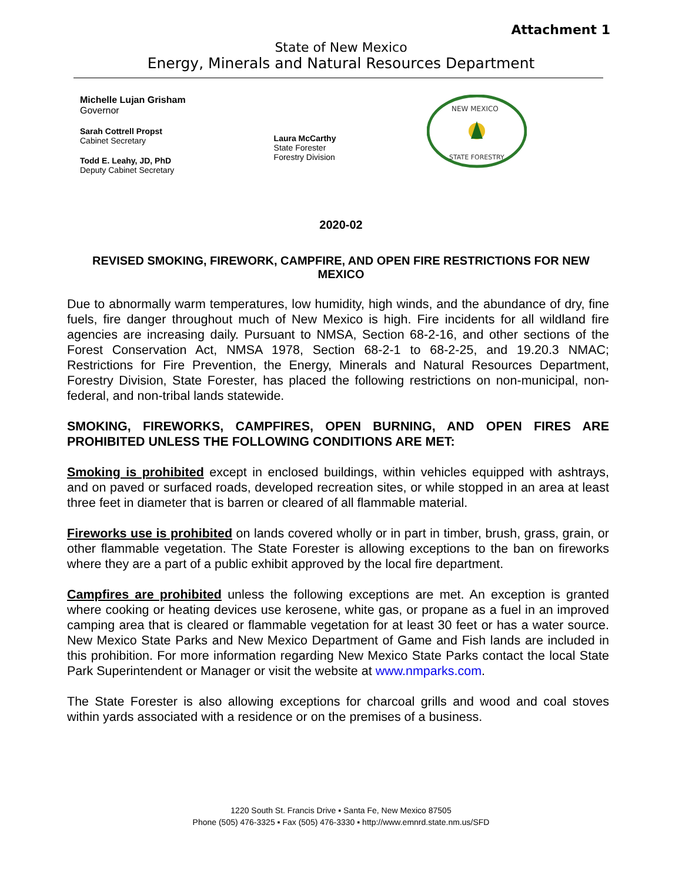Attachment 1
State of New Mexico
Energy, Minerals and Natural Resources Department
Michelle Lujan Grisham
Governor
Sarah Cottrell Propst
Cabinet Secretary
Todd E. Leahy, JD, PhD
Deputy Cabinet Secretary
Laura McCarthy
State Forester
Forestry Division
NEW MEXICO
STATE FORESTRY
2020-02
REVISED SMOKING, FIREWORK, CAMPFIRE, AND OPEN FIRE RESTRICTIONS FOR NEW MEXICO
Due to abnormally warm temperatures, low humidity, high winds, and the abundance of dry, fine fuels, fire danger throughout much of New Mexico is high. Fire incidents for all wildland fire agencies are increasing daily. Pursuant to NMSA, Section 68-2-16, and other sections of the Forest Conservation Act, NMSA 1978, Section 68-2-1 to 68-2-25, and 19.20.3 NMAC; Restrictions for Fire Prevention, the Energy, Minerals and Natural Resources Department, Forestry Division, State Forester, has placed the following restrictions on non-municipal, non-federal, and non-tribal lands statewide.
SMOKING, FIREWORKS, CAMPFIRES, OPEN BURNING, AND OPEN FIRES ARE PROHIBITED UNLESS THE FOLLOWING CONDITIONS ARE MET:
Smoking is prohibited except in enclosed buildings, within vehicles equipped with ashtrays, and on paved or surfaced roads, developed recreation sites, or while stopped in an area at least three feet in diameter that is barren or cleared of all flammable material.
Fireworks use is prohibited on lands covered wholly or in part in timber, brush, grass, grain, or other flammable vegetation. The State Forester is allowing exceptions to the ban on fireworks where they are a part of a public exhibit approved by the local fire department.
Campfires are prohibited unless the following exceptions are met. An exception is granted where cooking or heating devices use kerosene, white gas, or propane as a fuel in an improved camping area that is cleared or flammable vegetation for at least 30 feet or has a water source. New Mexico State Parks and New Mexico Department of Game and Fish lands are included in this prohibition. For more information regarding New Mexico State Parks contact the local State Park Superintendent or Manager or visit the website at www.nmparks.com.
The State Forester is also allowing exceptions for charcoal grills and wood and coal stoves within yards associated with a residence or on the premises of a business.
1220 South St. Francis Drive ▪ Santa Fe, New Mexico 87505
Phone (505) 476-3325 ▪ Fax (505) 476-3330 ▪ http://www.emnrd.state.nm.us/SFD